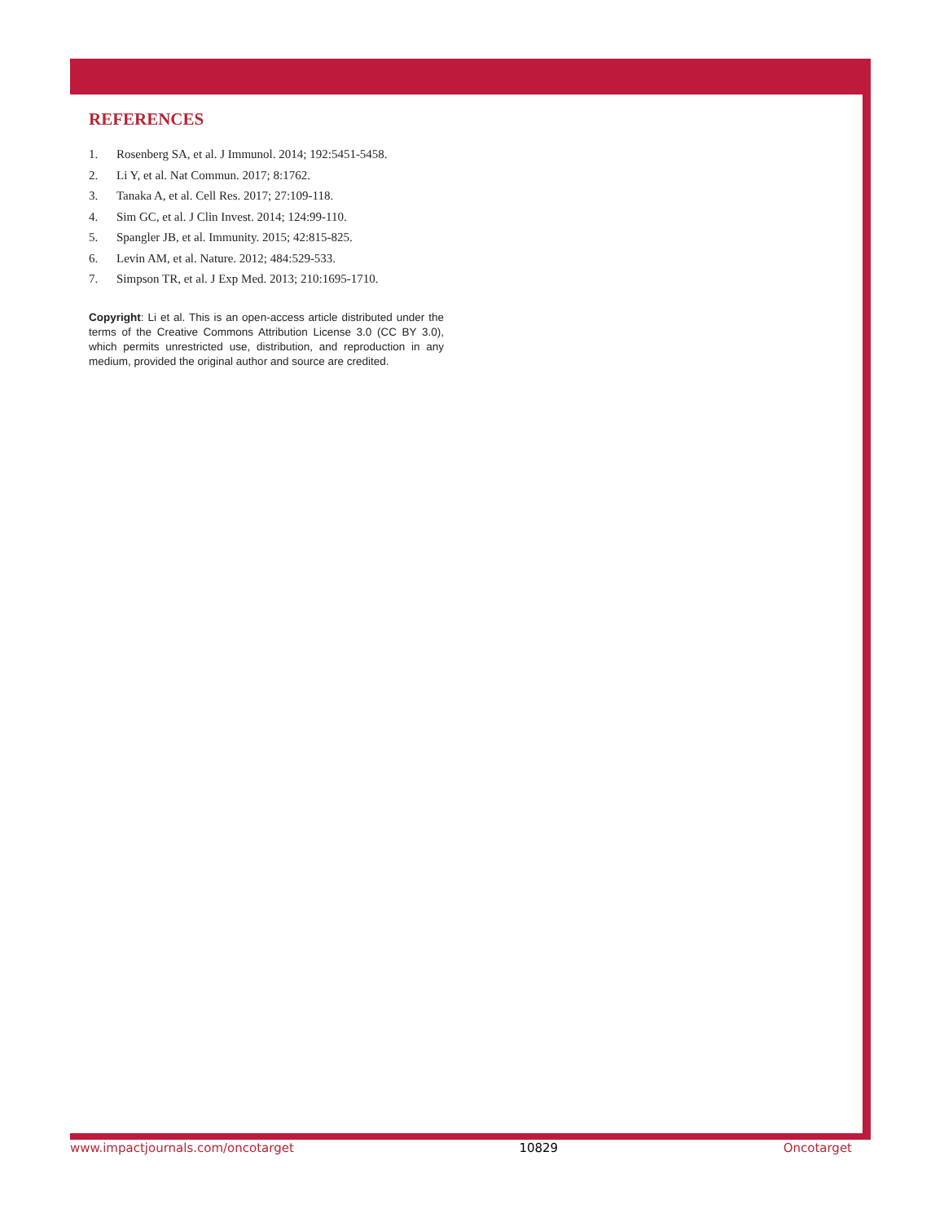REFERENCES
1. Rosenberg SA, et al. J Immunol. 2014; 192:5451-5458.
2. Li Y, et al. Nat Commun. 2017; 8:1762.
3. Tanaka A, et al. Cell Res. 2017; 27:109-118.
4. Sim GC, et al. J Clin Invest. 2014; 124:99-110.
5. Spangler JB, et al. Immunity. 2015; 42:815-825.
6. Levin AM, et al. Nature. 2012; 484:529-533.
7. Simpson TR, et al. J Exp Med. 2013; 210:1695-1710.
Copyright: Li et al. This is an open-access article distributed under the terms of the Creative Commons Attribution License 3.0 (CC BY 3.0), which permits unrestricted use, distribution, and reproduction in any medium, provided the original author and source are credited.
www.impactjournals.com/oncotarget 10829 Oncotarget